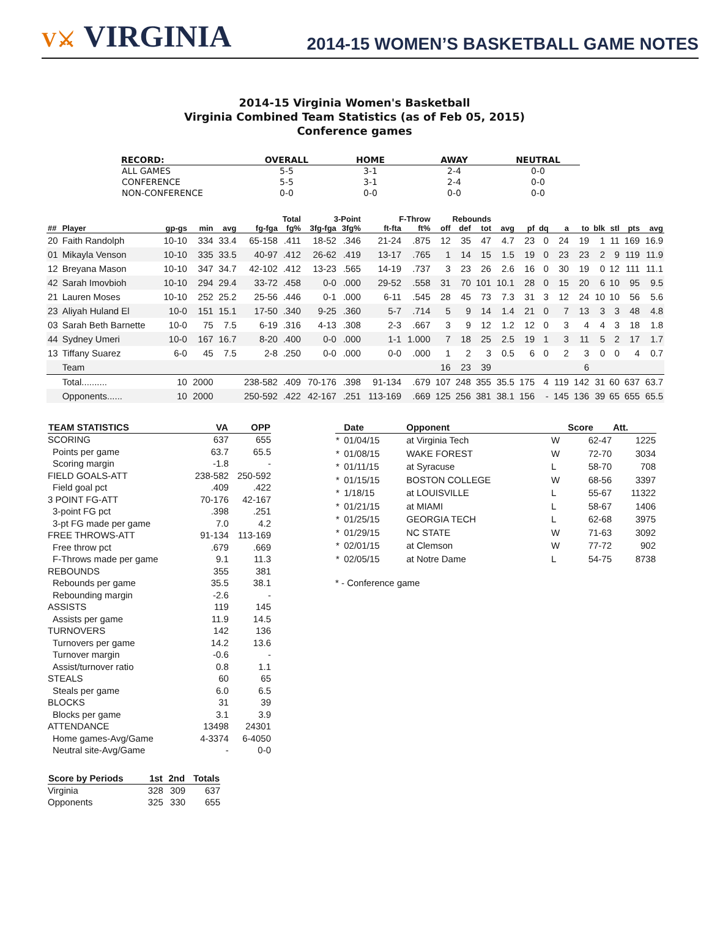V⚔ VIRGINIA
2014-15 WOMEN’S BASKETBALL GAME NOTES
2014-15 Virginia Women's Basketball
Virginia Combined Team Statistics (as of Feb 05, 2015)
Conference games
| RECORD: | OVERALL | HOME | AWAY | NEUTRAL |
| --- | --- | --- | --- | --- |
| ALL GAMES | 5-5 | 3-1 | 2-4 | 0-0 |
| CONFERENCE | 5-5 | 3-1 | 2-4 | 0-0 |
| NON-CONFERENCE | 0-0 | 0-0 | 0-0 | 0-0 |
| | | | | | Total | | 3-Point | | F-Throw | | Rebounds | | | | | | | | | | | |
| --- | --- | --- | --- | --- | --- | --- | --- | --- | --- | --- | --- | --- | --- | --- | --- | --- | --- | --- | --- | --- | --- | --- |
| ## | Player | gp-gs | min | avg | fg-fga | fg% | 3fg-fga | 3fg% | ft-fta | ft% | off | def | tot | avg | pf | dq | a | to | blk | stl | pts | avg |
| 20 | Faith Randolph | 10-10 | 334 | 33.4 | 65-158 | .411 | 18-52 | .346 | 21-24 | .875 | 12 | 35 | 47 | 4.7 | 23 | 0 | 24 | 19 | 1 | 11 | 169 | 16.9 |
| 01 | Mikayla Venson | 10-10 | 335 | 33.5 | 40-97 | .412 | 26-62 | .419 | 13-17 | .765 | 1 | 14 | 15 | 1.5 | 19 | 0 | 23 | 23 | 2 | 9 | 119 | 11.9 |
| 12 | Breyana Mason | 10-10 | 347 | 34.7 | 42-102 | .412 | 13-23 | .565 | 14-19 | .737 | 3 | 23 | 26 | 2.6 | 16 | 0 | 30 | 19 | 0 | 12 | 111 | 11.1 |
| 42 | Sarah Imovbioh | 10-10 | 294 | 29.4 | 33-72 | .458 | 0-0 | .000 | 29-52 | .558 | 31 | 70 | 101 | 10.1 | 28 | 0 | 15 | 20 | 6 | 10 | 95 | 9.5 |
| 21 | Lauren Moses | 10-10 | 252 | 25.2 | 25-56 | .446 | 0-1 | .000 | 6-11 | .545 | 28 | 45 | 73 | 7.3 | 31 | 3 | 12 | 24 | 10 | 10 | 56 | 5.6 |
| 23 | Aliyah Huland El | 10-0 | 151 | 15.1 | 17-50 | .340 | 9-25 | .360 | 5-7 | .714 | 5 | 9 | 14 | 1.4 | 21 | 0 | 7 | 13 | 3 | 3 | 48 | 4.8 |
| 03 | Sarah Beth Barnette | 10-0 | 75 | 7.5 | 6-19 | .316 | 4-13 | .308 | 2-3 | .667 | 3 | 9 | 12 | 1.2 | 12 | 0 | 3 | 4 | 4 | 3 | 18 | 1.8 |
| 44 | Sydney Umeri | 10-0 | 167 | 16.7 | 8-20 | .400 | 0-0 | .000 | 1-1 | 1.000 | 7 | 18 | 25 | 2.5 | 19 | 1 | 3 | 11 | 5 | 2 | 17 | 1.7 |
| 13 | Tiffany Suarez | 6-0 | 45 | 7.5 | 2-8 | .250 | 0-0 | .000 | 0-0 | .000 | 1 | 2 | 3 | 0.5 | 6 | 0 | 2 | 3 | 0 | 0 | 4 | 0.7 |
| | Team | | | | | | | | | | 16 | 23 | 39 | | | | | 6 | | | | |
| | Total.......... | 10 | 2000 | | 238-582 | .409 | 70-176 | .398 | 91-134 | .679 | 107 | 248 | 355 | 35.5 | 175 | 4 | 119 | 142 | 31 | 60 | 637 | 63.7 |
| | Opponents...... | 10 | 2000 | | 250-592 | .422 | 42-167 | .251 | 113-169 | .669 | 125 | 256 | 381 | 38.1 | 156 | - | 145 | 136 | 39 | 65 | 655 | 65.5 |
| TEAM STATISTICS | VA | OPP |
| --- | --- | --- |
| SCORING | 637 | 655 |
| Points per game | 63.7 | 65.5 |
| Scoring margin | -1.8 | - |
| FIELD GOALS-ATT | 238-582 | 250-592 |
| Field goal pct | .409 | .422 |
| 3 POINT FG-ATT | 70-176 | 42-167 |
| 3-point FG pct | .398 | .251 |
| 3-pt FG made per game | 7.0 | 4.2 |
| FREE THROWS-ATT | 91-134 | 113-169 |
| Free throw pct | .679 | .669 |
| F-Throws made per game | 9.1 | 11.3 |
| REBOUNDS | 355 | 381 |
| Rebounds per game | 35.5 | 38.1 |
| Rebounding margin | -2.6 | - |
| ASSISTS | 119 | 145 |
| Assists per game | 11.9 | 14.5 |
| TURNOVERS | 142 | 136 |
| Turnovers per game | 14.2 | 13.6 |
| Turnover margin | -0.6 | - |
| Assist/turnover ratio | 0.8 | 1.1 |
| STEALS | 60 | 65 |
| Steals per game | 6.0 | 6.5 |
| BLOCKS | 31 | 39 |
| Blocks per game | 3.1 | 3.9 |
| ATTENDANCE | 13498 | 24301 |
| Home games-Avg/Game | 4-3374 | 6-4050 |
| Neutral site-Avg/Game | - | 0-0 |
| Score by Periods | 1st | 2nd | Totals |
| --- | --- | --- | --- |
| Virginia | 328 | 309 | 637 |
| Opponents | 325 | 330 | 655 |
| | Date | Opponent | | Score | Att. |
| --- | --- | --- | --- | --- | --- |
| * | 01/04/15 | at Virginia Tech | W | 62-47 | 1225 |
| * | 01/08/15 | WAKE FOREST | W | 72-70 | 3034 |
| * | 01/11/15 | at Syracuse | L | 58-70 | 708 |
| * | 01/15/15 | BOSTON COLLEGE | W | 68-56 | 3397 |
| * | 1/18/15 | at LOUISVILLE | L | 55-67 | 11322 |
| * | 01/21/15 | at MIAMI | L | 58-67 | 1406 |
| * | 01/25/15 | GEORGIA TECH | L | 62-68 | 3975 |
| * | 01/29/15 | NC STATE | W | 71-63 | 3092 |
| * | 02/01/15 | at Clemson | W | 77-72 | 902 |
| * | 02/05/15 | at Notre Dame | L | 54-75 | 8738 |
* - Conference game